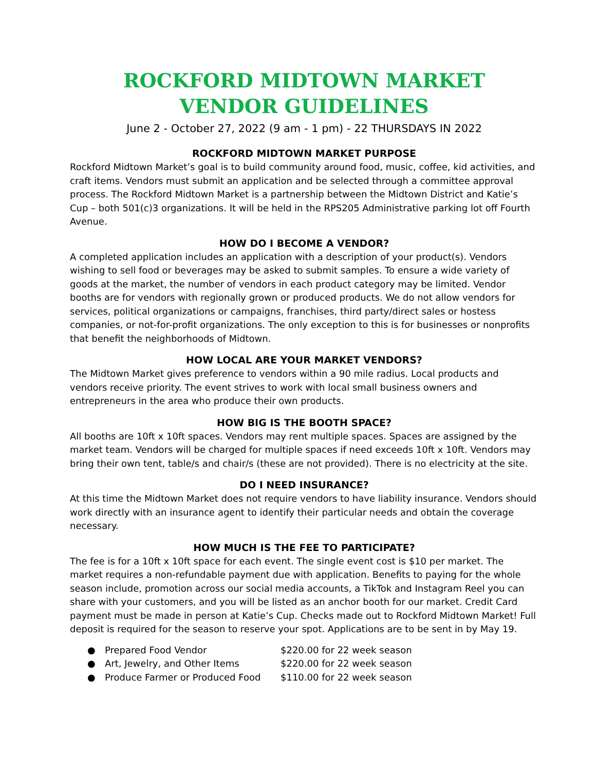ROCKFORD MIDTOWN MARKET
VENDOR GUIDELINES
June 2 - October 27, 2022 (9 am - 1 pm) - 22 THURSDAYS IN 2022
ROCKFORD MIDTOWN MARKET PURPOSE
Rockford Midtown Market’s goal is to build community around food, music, coffee, kid activities, and craft items. Vendors must submit an application and be selected through a committee approval process. The Rockford Midtown Market is a partnership between the Midtown District and Katie’s Cup – both 501(c)3 organizations. It will be held in the RPS205 Administrative parking lot off Fourth Avenue.
HOW DO I BECOME A VENDOR?
A completed application includes an application with a description of your product(s). Vendors wishing to sell food or beverages may be asked to submit samples. To ensure a wide variety of goods at the market, the number of vendors in each product category may be limited. Vendor booths are for vendors with regionally grown or produced products. We do not allow vendors for services, political organizations or campaigns, franchises, third party/direct sales or hostess companies, or not-for-profit organizations. The only exception to this is for businesses or nonprofits that benefit the neighborhoods of Midtown.
HOW LOCAL ARE YOUR MARKET VENDORS?
The Midtown Market gives preference to vendors within a 90 mile radius. Local products and vendors receive priority. The event strives to work with local small business owners and entrepreneurs in the area who produce their own products.
HOW BIG IS THE BOOTH SPACE?
All booths are 10ft x 10ft spaces. Vendors may rent multiple spaces. Spaces are assigned by the market team. Vendors will be charged for multiple spaces if need exceeds 10ft x 10ft. Vendors may bring their own tent, table/s and chair/s (these are not provided). There is no electricity at the site.
DO I NEED INSURANCE?
At this time the Midtown Market does not require vendors to have liability insurance. Vendors should work directly with an insurance agent to identify their particular needs and obtain the coverage necessary.
HOW MUCH IS THE FEE TO PARTICIPATE?
The fee is for a 10ft x 10ft space for each event. The single event cost is $10 per market. The market requires a non-refundable payment due with application. Benefits to paying for the whole season include, promotion across our social media accounts, a TikTok and Instagram Reel you can share with your customers, and you will be listed as an anchor booth for our market. Credit Card payment must be made in person at Katie’s Cup. Checks made out to Rockford Midtown Market! Full deposit is required for the season to reserve your spot. Applications are to be sent in by May 19.
● Prepared Food Vendor $220.00 for 22 week season
● Art, Jewelry, and Other Items $220.00 for 22 week season
● Produce Farmer or Produced Food $110.00 for 22 week season